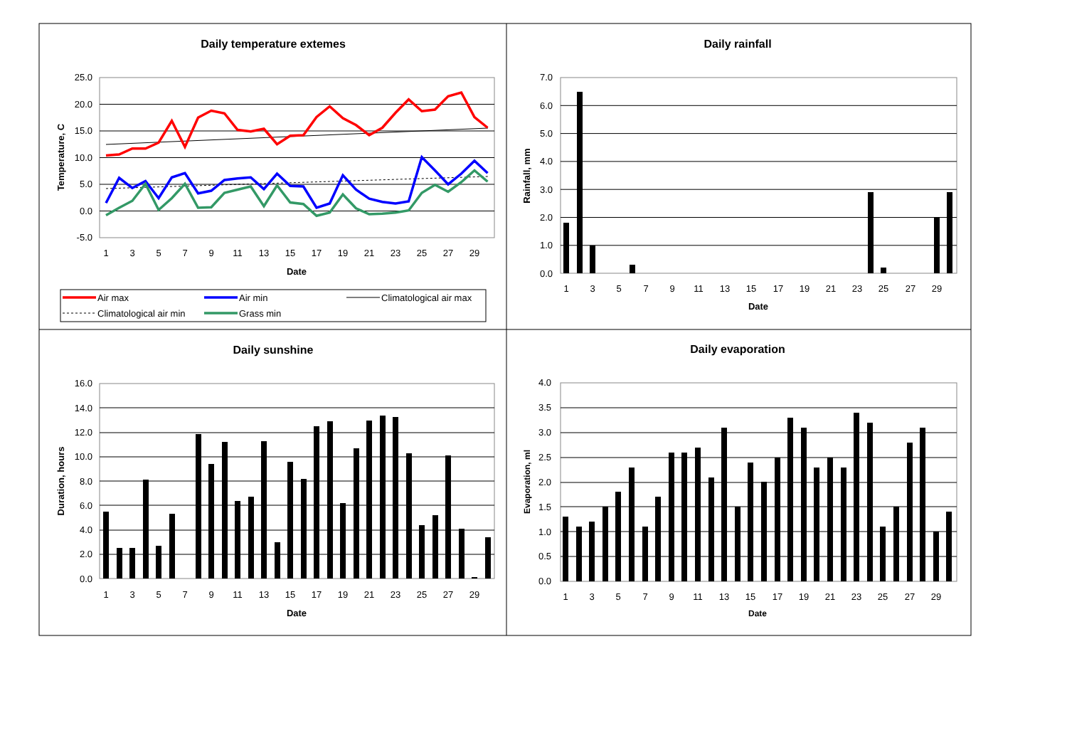Daily temperature extemes
25.0
20.0
15.0
10.0
5.0
0.0
-5.0
Temperature, C
1
3
5
7
9
11
13
15
17
19
21
23
25
27
29
Date
Air max
Air min
Climatological air max
Climatological air min
Grass min
Daily rainfall
7.0
6.0
5.0
4.0
3.0
2.0
1.0
0.0
Rainfall, mm
1
3
5
7
9
11
13
15
17
19
21
23
25
27
29
Date
Daily sunshine
16.0
14.0
12.0
10.0
8.0
6.0
4.0
2.0
0.0
Duration, hours
1
3
5
7
9
11
13
15
17
19
21
23
25
27
29
Date
Daily evaporation
4.0
3.5
3.0
2.5
2.0
1.5
1.0
0.5
0.0
Evaporation, ml
1
3
5
7
9
11
13
15
17
19
21
23
25
27
29
Date